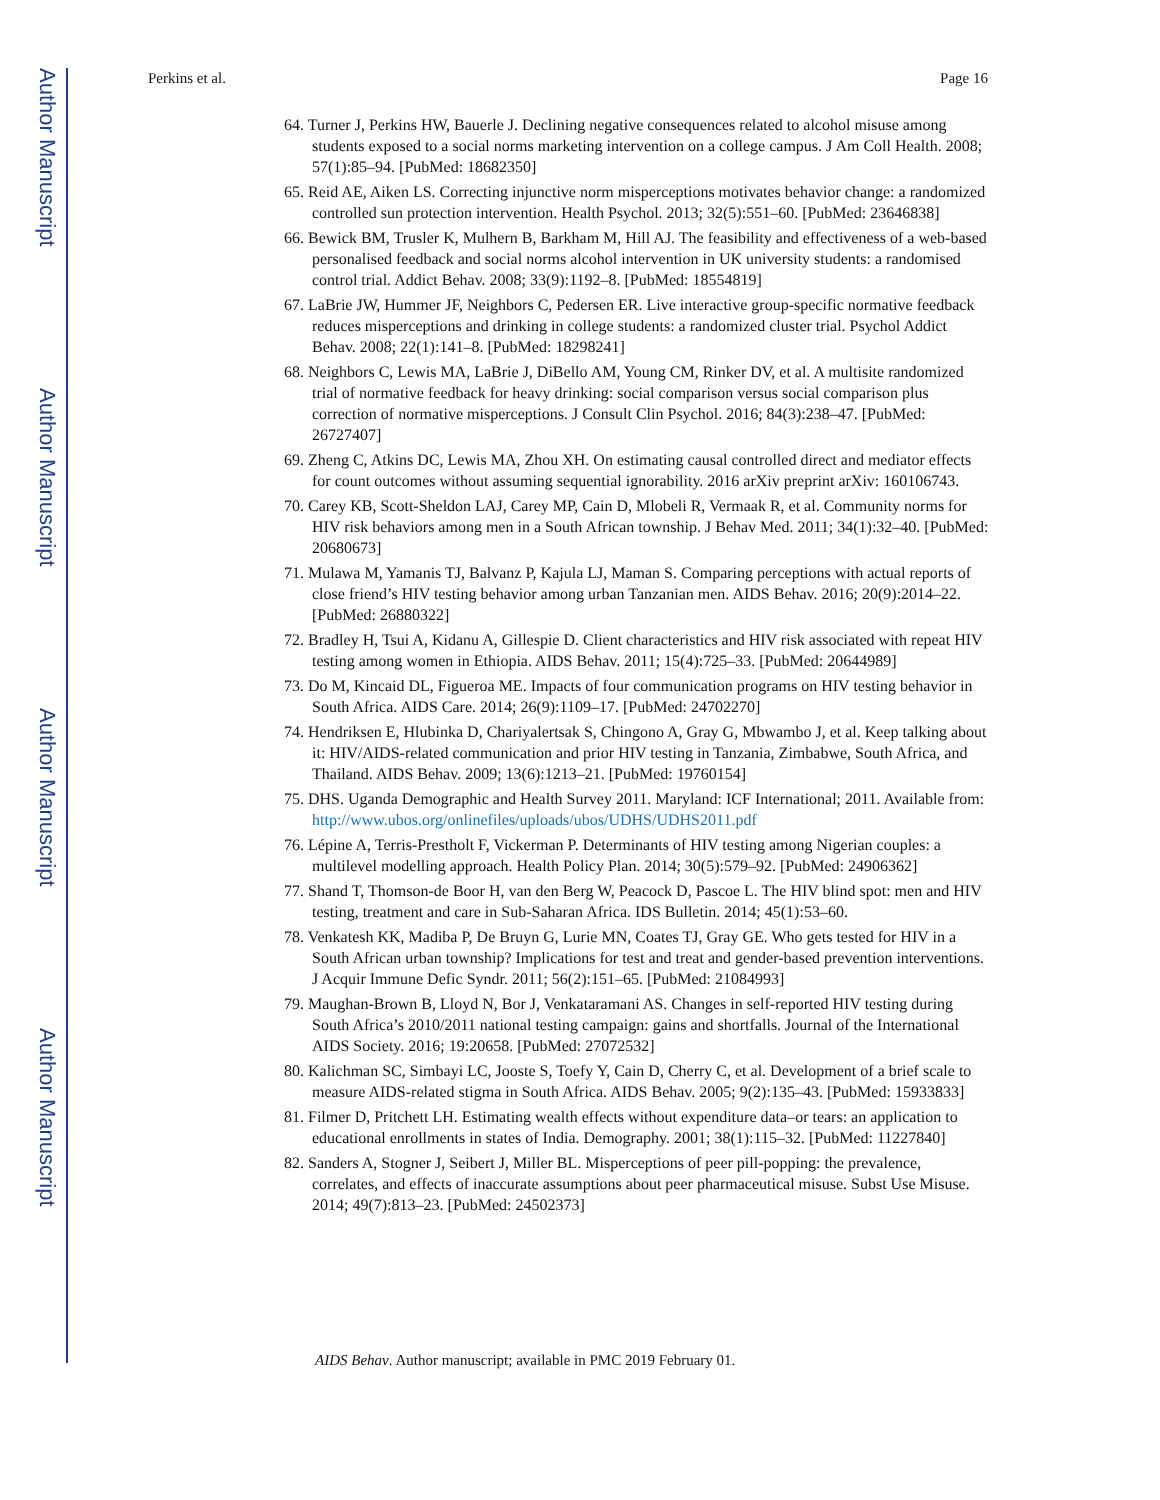Author Manuscript
Author Manuscript
Author Manuscript
Author Manuscript
Perkins et al. Page 16
64. Turner J, Perkins HW, Bauerle J. Declining negative consequences related to alcohol misuse among students exposed to a social norms marketing intervention on a college campus. J Am Coll Health. 2008; 57(1):85–94. [PubMed: 18682350]
65. Reid AE, Aiken LS. Correcting injunctive norm misperceptions motivates behavior change: a randomized controlled sun protection intervention. Health Psychol. 2013; 32(5):551–60. [PubMed: 23646838]
66. Bewick BM, Trusler K, Mulhern B, Barkham M, Hill AJ. The feasibility and effectiveness of a web-based personalised feedback and social norms alcohol intervention in UK university students: a randomised control trial. Addict Behav. 2008; 33(9):1192–8. [PubMed: 18554819]
67. LaBrie JW, Hummer JF, Neighbors C, Pedersen ER. Live interactive group-specific normative feedback reduces misperceptions and drinking in college students: a randomized cluster trial. Psychol Addict Behav. 2008; 22(1):141–8. [PubMed: 18298241]
68. Neighbors C, Lewis MA, LaBrie J, DiBello AM, Young CM, Rinker DV, et al. A multisite randomized trial of normative feedback for heavy drinking: social comparison versus social comparison plus correction of normative misperceptions. J Consult Clin Psychol. 2016; 84(3):238–47. [PubMed: 26727407]
69. Zheng C, Atkins DC, Lewis MA, Zhou XH. On estimating causal controlled direct and mediator effects for count outcomes without assuming sequential ignorability. 2016 arXiv preprint arXiv: 160106743.
70. Carey KB, Scott-Sheldon LAJ, Carey MP, Cain D, Mlobeli R, Vermaak R, et al. Community norms for HIV risk behaviors among men in a South African township. J Behav Med. 2011; 34(1):32–40. [PubMed: 20680673]
71. Mulawa M, Yamanis TJ, Balvanz P, Kajula LJ, Maman S. Comparing perceptions with actual reports of close friend’s HIV testing behavior among urban Tanzanian men. AIDS Behav. 2016; 20(9):2014–22. [PubMed: 26880322]
72. Bradley H, Tsui A, Kidanu A, Gillespie D. Client characteristics and HIV risk associated with repeat HIV testing among women in Ethiopia. AIDS Behav. 2011; 15(4):725–33. [PubMed: 20644989]
73. Do M, Kincaid DL, Figueroa ME. Impacts of four communication programs on HIV testing behavior in South Africa. AIDS Care. 2014; 26(9):1109–17. [PubMed: 24702270]
74. Hendriksen E, Hlubinka D, Chariyalertsak S, Chingono A, Gray G, Mbwambo J, et al. Keep talking about it: HIV/AIDS-related communication and prior HIV testing in Tanzania, Zimbabwe, South Africa, and Thailand. AIDS Behav. 2009; 13(6):1213–21. [PubMed: 19760154]
75. DHS. Uganda Demographic and Health Survey 2011. Maryland: ICF International; 2011. Available from: http://www.ubos.org/onlinefiles/uploads/ubos/UDHS/UDHS2011.pdf
76. Lépine A, Terris-Prestholt F, Vickerman P. Determinants of HIV testing among Nigerian couples: a multilevel modelling approach. Health Policy Plan. 2014; 30(5):579–92. [PubMed: 24906362]
77. Shand T, Thomson-de Boor H, van den Berg W, Peacock D, Pascoe L. The HIV blind spot: men and HIV testing, treatment and care in Sub-Saharan Africa. IDS Bulletin. 2014; 45(1):53–60.
78. Venkatesh KK, Madiba P, De Bruyn G, Lurie MN, Coates TJ, Gray GE. Who gets tested for HIV in a South African urban township? Implications for test and treat and gender-based prevention interventions. J Acquir Immune Defic Syndr. 2011; 56(2):151–65. [PubMed: 21084993]
79. Maughan-Brown B, Lloyd N, Bor J, Venkataramani AS. Changes in self-reported HIV testing during South Africa’s 2010/2011 national testing campaign: gains and shortfalls. Journal of the International AIDS Society. 2016; 19:20658. [PubMed: 27072532]
80. Kalichman SC, Simbayi LC, Jooste S, Toefy Y, Cain D, Cherry C, et al. Development of a brief scale to measure AIDS-related stigma in South Africa. AIDS Behav. 2005; 9(2):135–43. [PubMed: 15933833]
81. Filmer D, Pritchett LH. Estimating wealth effects without expenditure data–or tears: an application to educational enrollments in states of India. Demography. 2001; 38(1):115–32. [PubMed: 11227840]
82. Sanders A, Stogner J, Seibert J, Miller BL. Misperceptions of peer pill-popping: the prevalence, correlates, and effects of inaccurate assumptions about peer pharmaceutical misuse. Subst Use Misuse. 2014; 49(7):813–23. [PubMed: 24502373]
AIDS Behav. Author manuscript; available in PMC 2019 February 01.